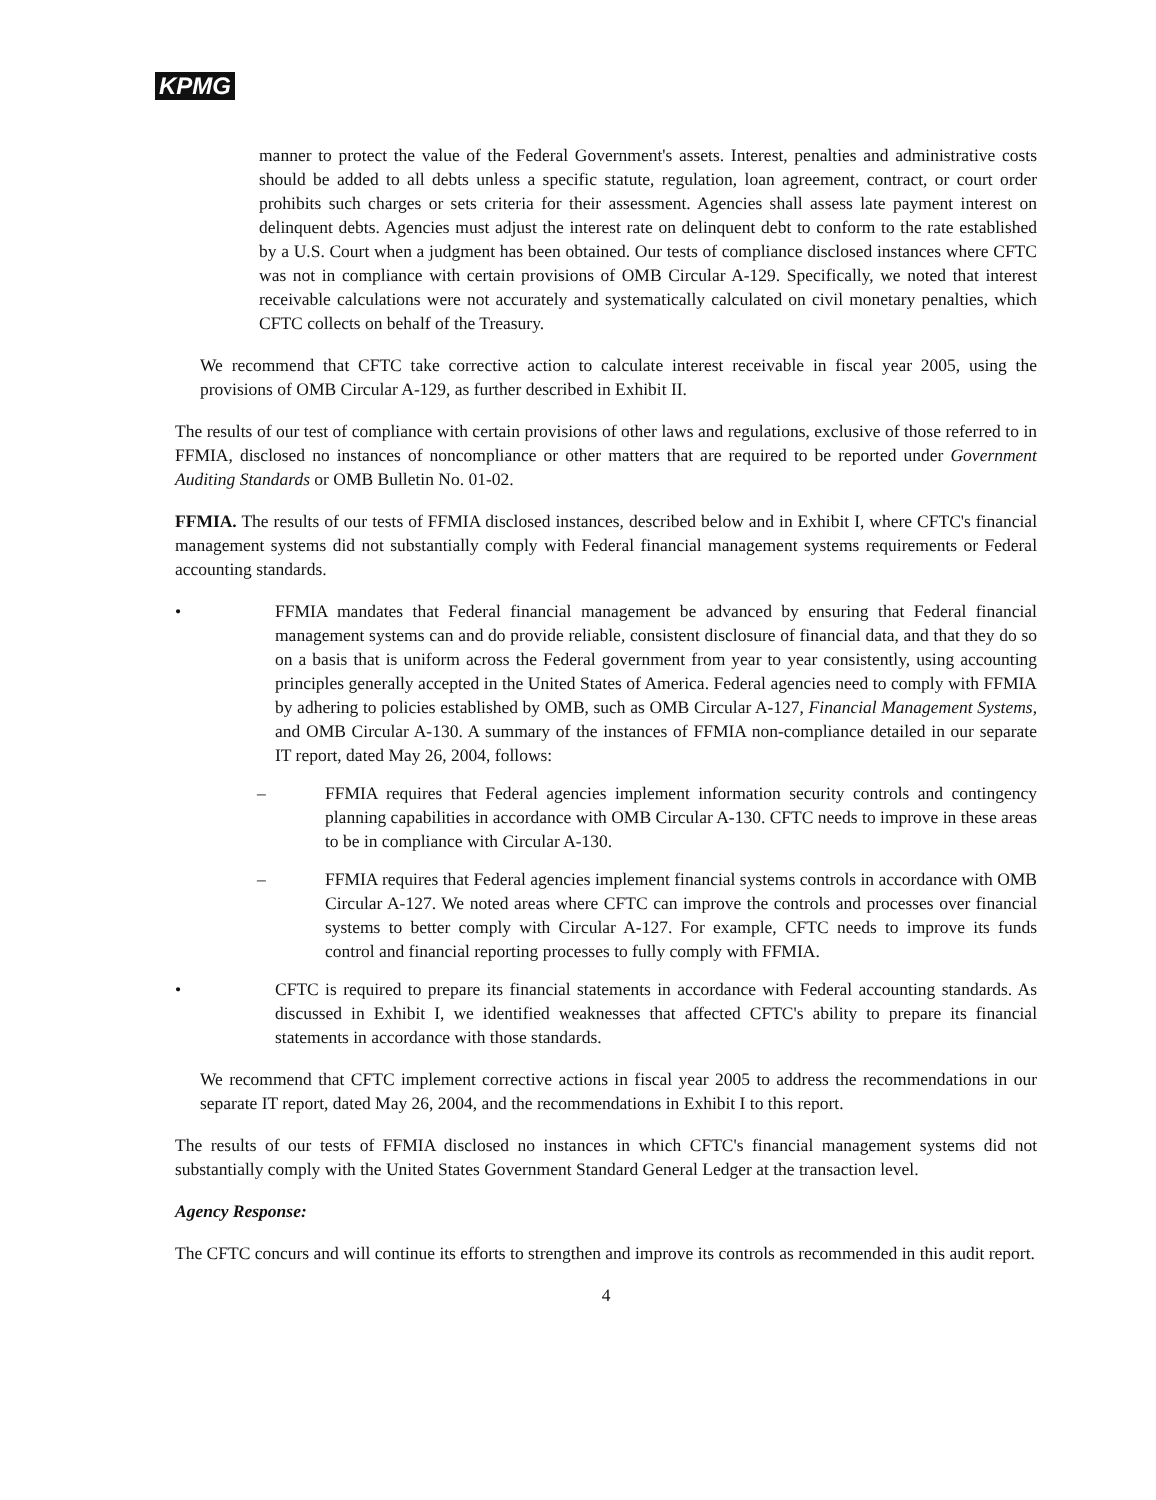KPMG
manner to protect the value of the Federal Government's assets. Interest, penalties and administrative costs should be added to all debts unless a specific statute, regulation, loan agreement, contract, or court order prohibits such charges or sets criteria for their assessment. Agencies shall assess late payment interest on delinquent debts. Agencies must adjust the interest rate on delinquent debt to conform to the rate established by a U.S. Court when a judgment has been obtained. Our tests of compliance disclosed instances where CFTC was not in compliance with certain provisions of OMB Circular A-129. Specifically, we noted that interest receivable calculations were not accurately and systematically calculated on civil monetary penalties, which CFTC collects on behalf of the Treasury.
We recommend that CFTC take corrective action to calculate interest receivable in fiscal year 2005, using the provisions of OMB Circular A-129, as further described in Exhibit II.
The results of our test of compliance with certain provisions of other laws and regulations, exclusive of those referred to in FFMIA, disclosed no instances of noncompliance or other matters that are required to be reported under Government Auditing Standards or OMB Bulletin No. 01-02.
FFMIA. The results of our tests of FFMIA disclosed instances, described below and in Exhibit I, where CFTC's financial management systems did not substantially comply with Federal financial management systems requirements or Federal accounting standards.
• FFMIA mandates that Federal financial management be advanced by ensuring that Federal financial management systems can and do provide reliable, consistent disclosure of financial data, and that they do so on a basis that is uniform across the Federal government from year to year consistently, using accounting principles generally accepted in the United States of America. Federal agencies need to comply with FFMIA by adhering to policies established by OMB, such as OMB Circular A-127, Financial Management Systems, and OMB Circular A-130. A summary of the instances of FFMIA non-compliance detailed in our separate IT report, dated May 26, 2004, follows:
– FFMIA requires that Federal agencies implement information security controls and contingency planning capabilities in accordance with OMB Circular A-130. CFTC needs to improve in these areas to be in compliance with Circular A-130.
– FFMIA requires that Federal agencies implement financial systems controls in accordance with OMB Circular A-127. We noted areas where CFTC can improve the controls and processes over financial systems to better comply with Circular A-127. For example, CFTC needs to improve its funds control and financial reporting processes to fully comply with FFMIA.
• CFTC is required to prepare its financial statements in accordance with Federal accounting standards. As discussed in Exhibit I, we identified weaknesses that affected CFTC's ability to prepare its financial statements in accordance with those standards.
We recommend that CFTC implement corrective actions in fiscal year 2005 to address the recommendations in our separate IT report, dated May 26, 2004, and the recommendations in Exhibit I to this report.
The results of our tests of FFMIA disclosed no instances in which CFTC's financial management systems did not substantially comply with the United States Government Standard General Ledger at the transaction level.
Agency Response:
The CFTC concurs and will continue its efforts to strengthen and improve its controls as recommended in this audit report.
4